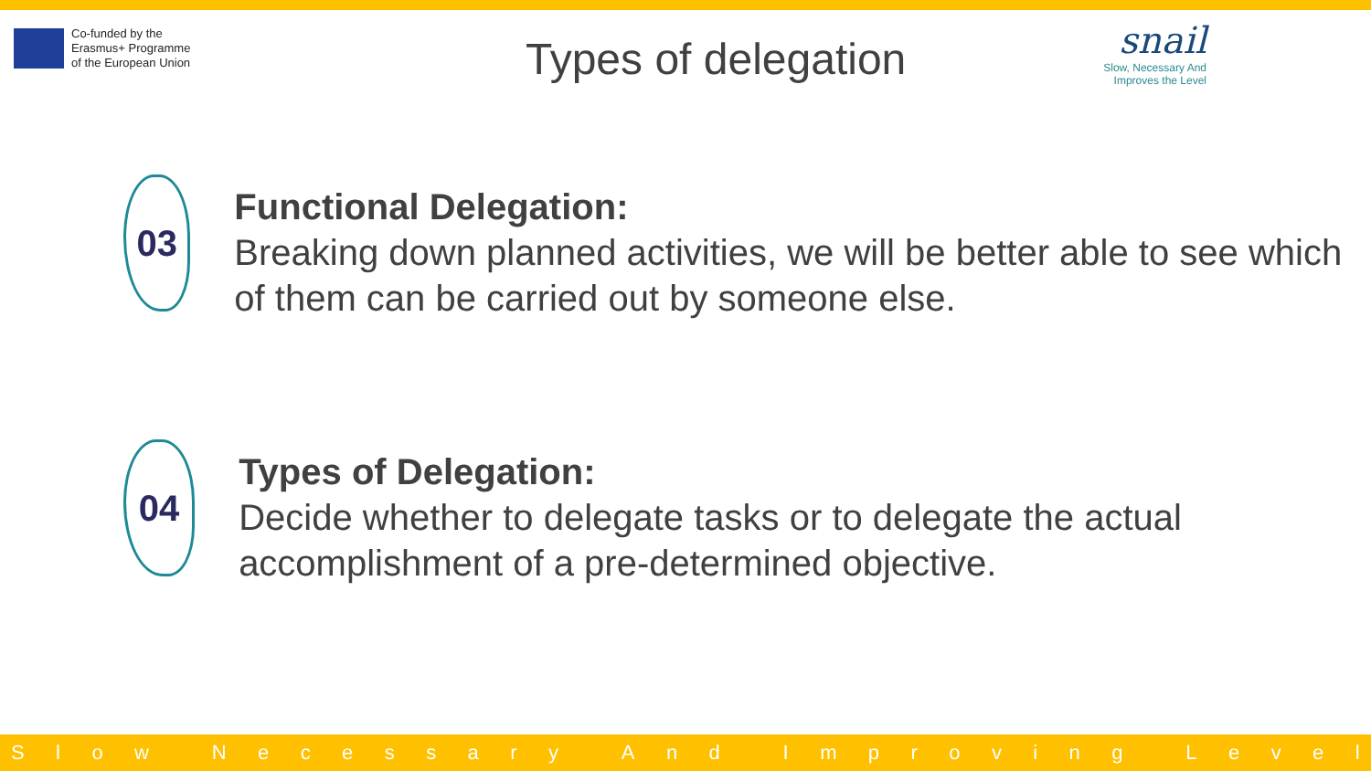Co-funded by the
Erasmus+ Programme
of the European Union
Types of delegation
snail
Slow, Necessary And
Improves the Level
03
Functional Delegation:
Breaking down planned activities, we will be better able to see which of them can be carried out by someone else.
04
Types of Delegation:
Decide whether to delegate tasks or to delegate the actual accomplishment of a pre-determined objective.
Slow Necessary And Improving Level